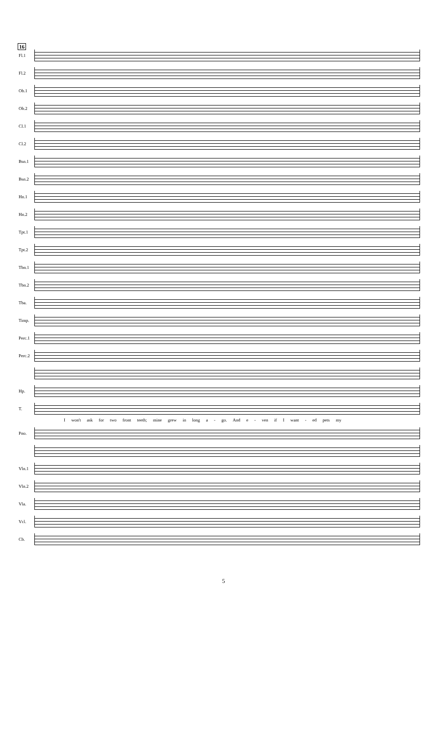16
Fl.1
Fl.2
Ob.1
Ob.2
Cl.1
Cl.2
Bsn.1
Bsn.2
Hn.1
Hn.2
Tpt.1
Tpt.2
Tbn.1
Tbn.2
Tba.
Timp.
Perc.1
Perc.2
Hp.
T.
I won't ask for two front teeth; mine grew in long a - go. And e - ven if I want - ed pets my
Pno.
Vln.1
Vln.2
Vla.
Vcl.
Cb.
5